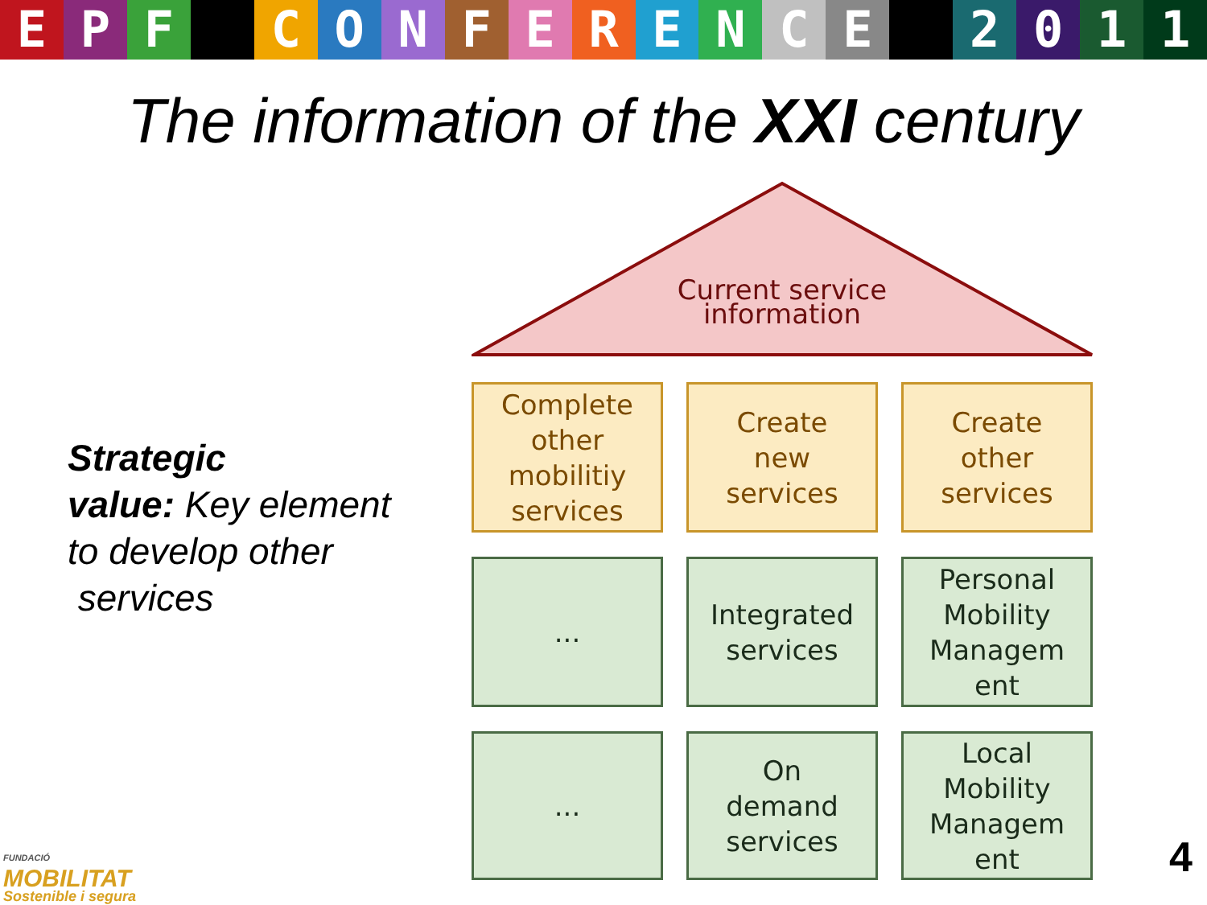EPF CONFERENCE 2011
The information of the XXI century
Strategic
value: Key element
to develop other
services
Current service
information
Complete other mobilitiy services
Create
new
services
Create
other
services
...
Integrated services
Personal Mobility Managem ent
...
On
demand services
Local Mobility Managem ent
FUNDACIÓ
MOBILITAT
Sostenible i segura
4